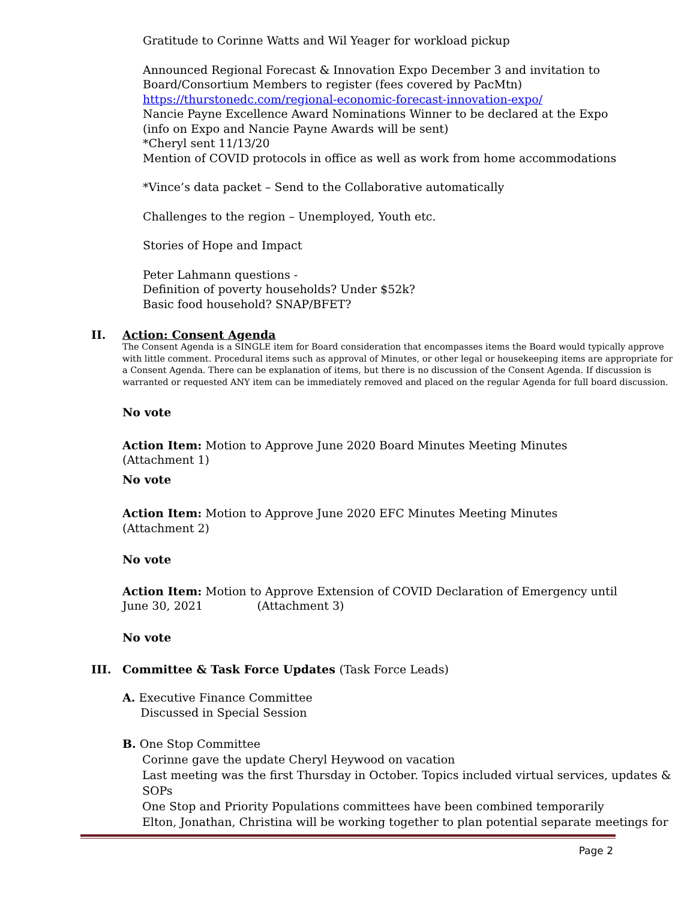Gratitude to Corinne Watts and Wil Yeager for workload pickup
Announced Regional Forecast & Innovation Expo December 3 and invitation to
Board/Consortium Members to register (fees covered by PacMtn)
https://thurstonedc.com/regional-economic-forecast-innovation-expo/
Nancie Payne Excellence Award Nominations Winner to be declared at the Expo
(info on Expo and Nancie Payne Awards will be sent)
*Cheryl sent 11/13/20
Mention of COVID protocols in office as well as work from home accommodations
*Vince’s data packet – Send to the Collaborative automatically
Challenges to the region – Unemployed, Youth etc.
Stories of Hope and Impact
Peter Lahmann questions -
Definition of poverty households? Under $52k?
Basic food household? SNAP/BFET?
II. Action: Consent Agenda
The Consent Agenda is a SINGLE item for Board consideration that encompasses items the Board would typically approve with little comment. Procedural items such as approval of Minutes, or other legal or housekeeping items are appropriate for a Consent Agenda. There can be explanation of items, but there is no discussion of the Consent Agenda. If discussion is warranted or requested ANY item can be immediately removed and placed on the regular Agenda for full board discussion.
No vote
Action Item: Motion to Approve June 2020 Board Minutes Meeting Minutes
(Attachment 1)
No vote
Action Item: Motion to Approve June 2020 EFC Minutes Meeting Minutes
(Attachment 2)
No vote
Action Item: Motion to Approve Extension of COVID Declaration of Emergency until
June 30, 2021 (Attachment 3)
No vote
III. Committee & Task Force Updates (Task Force Leads)
A. Executive Finance Committee
Discussed in Special Session
B. One Stop Committee
Corinne gave the update Cheryl Heywood on vacation
Last meeting was the first Thursday in October. Topics included virtual services, updates & SOPs
One Stop and Priority Populations committees have been combined temporarily
Elton, Jonathan, Christina will be working together to plan potential separate meetings for
Page 2